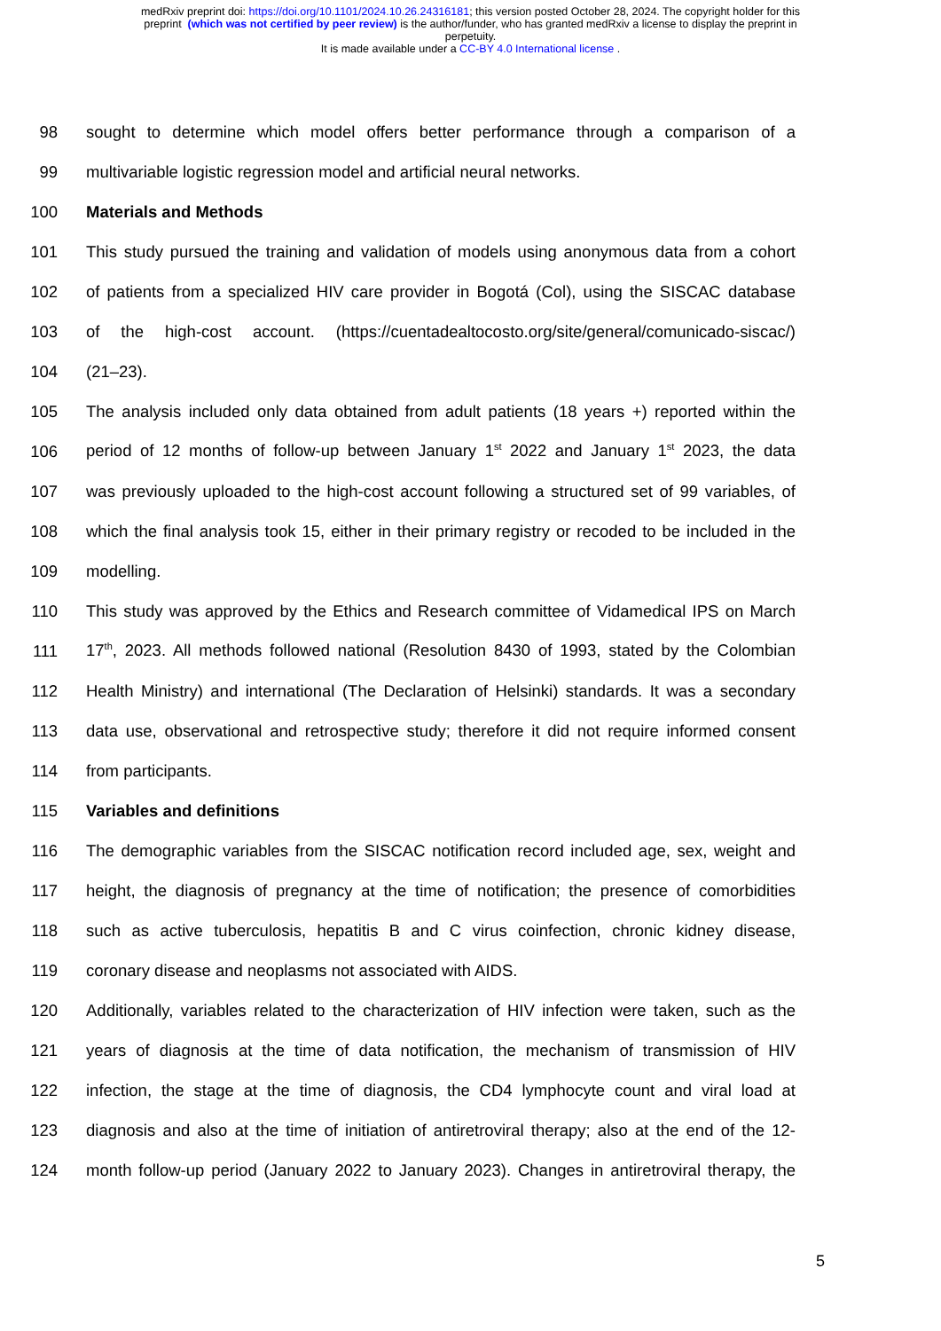medRxiv preprint doi: https://doi.org/10.1101/2024.10.26.24316181; this version posted October 28, 2024. The copyright holder for this
preprint (which was not certified by peer review) is the author/funder, who has granted medRxiv a license to display the preprint in
perpetuity.
It is made available under a CC-BY 4.0 International license .
98 sought to determine which model offers better performance through a comparison of a
99 multivariable logistic regression model and artificial neural networks.
100 Materials and Methods
101 This study pursued the training and validation of models using anonymous data from a cohort
102 of patients from a specialized HIV care provider in Bogotá (Col), using the SISCAC database
103 of the high-cost account. (https://cuentadealtocosto.org/site/general/comunicado-siscac/)
104 (21–23).
105 The analysis included only data obtained from adult patients (18 years +) reported within the
106 period of 12 months of follow-up between January 1<sup>st</sup> 2022 and January 1<sup>st</sup> 2023, the data
107 was previously uploaded to the high-cost account following a structured set of 99 variables, of
108 which the final analysis took 15, either in their primary registry or recoded to be included in the
109 modelling.
110 This study was approved by the Ethics and Research committee of Vidamedical IPS on March
111 17<sup>th</sup>, 2023. All methods followed national (Resolution 8430 of 1993, stated by the Colombian
112 Health Ministry) and international (The Declaration of Helsinki) standards. It was a secondary
113 data use, observational and retrospective study; therefore it did not require informed consent
114 from participants.
115 Variables and definitions
116 The demographic variables from the SISCAC notification record included age, sex, weight and
117 height, the diagnosis of pregnancy at the time of notification; the presence of comorbidities
118 such as active tuberculosis, hepatitis B and C virus coinfection, chronic kidney disease,
119 coronary disease and neoplasms not associated with AIDS.
120 Additionally, variables related to the characterization of HIV infection were taken, such as the
121 years of diagnosis at the time of data notification, the mechanism of transmission of HIV
122 infection, the stage at the time of diagnosis, the CD4 lymphocyte count and viral load at
123 diagnosis and also at the time of initiation of antiretroviral therapy; also at the end of the 12-
124 month follow-up period (January 2022 to January 2023). Changes in antiretroviral therapy, the
5